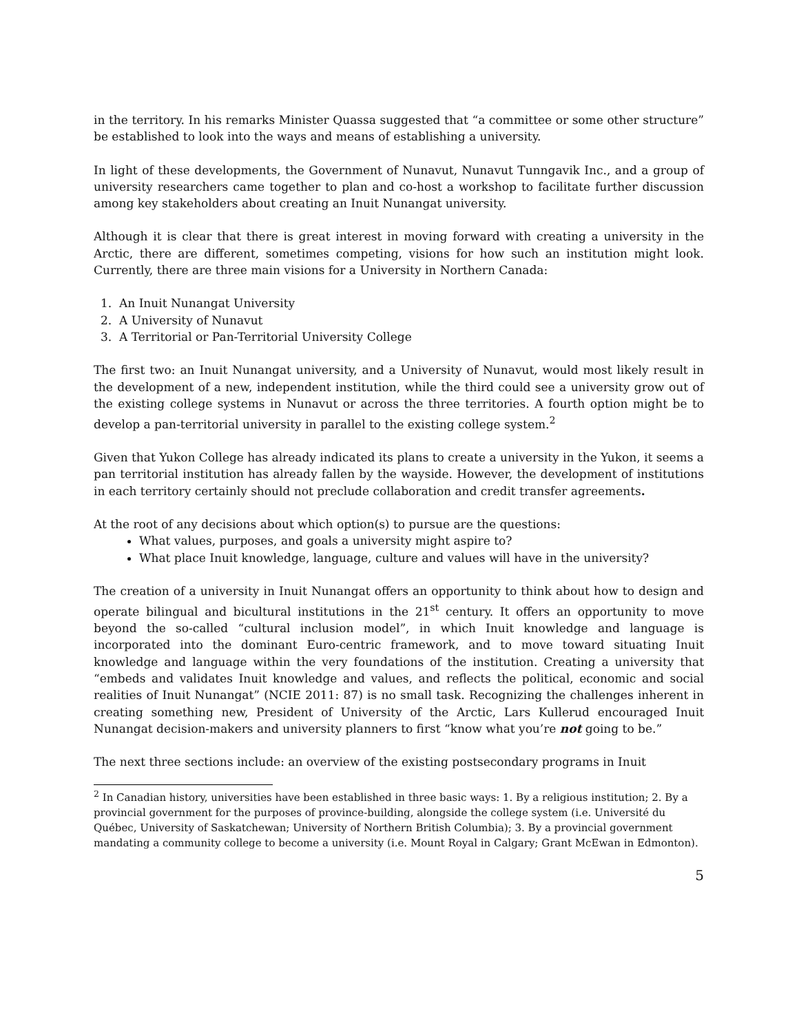in the territory. In his remarks Minister Quassa suggested that “a committee or some other structure” be established to look into the ways and means of establishing a university.
In light of these developments, the Government of Nunavut, Nunavut Tunngavik Inc., and a group of university researchers came together to plan and co-host a workshop to facilitate further discussion among key stakeholders about creating an Inuit Nunangat university.
Although it is clear that there is great interest in moving forward with creating a university in the Arctic, there are different, sometimes competing, visions for how such an institution might look. Currently, there are three main visions for a University in Northern Canada:
1. An Inuit Nunangat University
2. A University of Nunavut
3. A Territorial or Pan-Territorial University College
The first two: an Inuit Nunangat university, and a University of Nunavut, would most likely result in the development of a new, independent institution, while the third could see a university grow out of the existing college systems in Nunavut or across the three territories. A fourth option might be to develop a pan-territorial university in parallel to the existing college system.<sup>2</sup>
Given that Yukon College has already indicated its plans to create a university in the Yukon, it seems a pan territorial institution has already fallen by the wayside. However, the development of institutions in each territory certainly should not preclude collaboration and credit transfer agreements.
At the root of any decisions about which option(s) to pursue are the questions:
What values, purposes, and goals a university might aspire to?
What place Inuit knowledge, language, culture and values will have in the university?
The creation of a university in Inuit Nunangat offers an opportunity to think about how to design and operate bilingual and bicultural institutions in the 21<sup>st</sup> century. It offers an opportunity to move beyond the so-called “cultural inclusion model”, in which Inuit knowledge and language is incorporated into the dominant Euro-centric framework, and to move toward situating Inuit knowledge and language within the very foundations of the institution. Creating a university that “embeds and validates Inuit knowledge and values, and reflects the political, economic and social realities of Inuit Nunangat” (NCIE 2011: 87) is no small task. Recognizing the challenges inherent in creating something new, President of University of the Arctic, Lars Kullerud encouraged Inuit Nunangat decision-makers and university planners to first “know what you’re not going to be.”
The next three sections include: an overview of the existing postsecondary programs in Inuit
<sup>2</sup> In Canadian history, universities have been established in three basic ways: 1. By a religious institution; 2. By a provincial government for the purposes of province-building, alongside the college system (i.e. Université du Québec, University of Saskatchewan; University of Northern British Columbia); 3. By a provincial government mandating a community college to become a university (i.e. Mount Royal in Calgary; Grant McEwan in Edmonton).
5